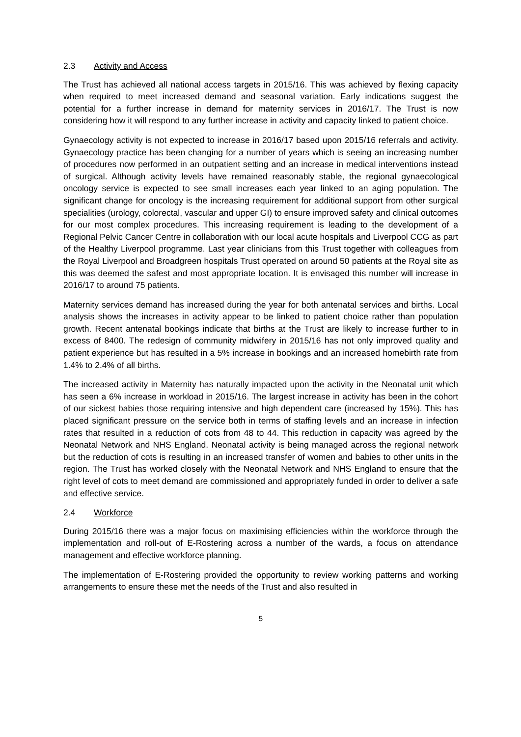2.3 Activity and Access
The Trust has achieved all national access targets in 2015/16. This was achieved by flexing capacity when required to meet increased demand and seasonal variation. Early indications suggest the potential for a further increase in demand for maternity services in 2016/17. The Trust is now considering how it will respond to any further increase in activity and capacity linked to patient choice.
Gynaecology activity is not expected to increase in 2016/17 based upon 2015/16 referrals and activity. Gynaecology practice has been changing for a number of years which is seeing an increasing number of procedures now performed in an outpatient setting and an increase in medical interventions instead of surgical. Although activity levels have remained reasonably stable, the regional gynaecological oncology service is expected to see small increases each year linked to an aging population. The significant change for oncology is the increasing requirement for additional support from other surgical specialities (urology, colorectal, vascular and upper GI) to ensure improved safety and clinical outcomes for our most complex procedures. This increasing requirement is leading to the development of a Regional Pelvic Cancer Centre in collaboration with our local acute hospitals and Liverpool CCG as part of the Healthy Liverpool programme. Last year clinicians from this Trust together with colleagues from the Royal Liverpool and Broadgreen hospitals Trust operated on around 50 patients at the Royal site as this was deemed the safest and most appropriate location. It is envisaged this number will increase in 2016/17 to around 75 patients.
Maternity services demand has increased during the year for both antenatal services and births. Local analysis shows the increases in activity appear to be linked to patient choice rather than population growth. Recent antenatal bookings indicate that births at the Trust are likely to increase further to in excess of 8400. The redesign of community midwifery in 2015/16 has not only improved quality and patient experience but has resulted in a 5% increase in bookings and an increased homebirth rate from 1.4% to 2.4% of all births.
The increased activity in Maternity has naturally impacted upon the activity in the Neonatal unit which has seen a 6% increase in workload in 2015/16. The largest increase in activity has been in the cohort of our sickest babies those requiring intensive and high dependent care (increased by 15%). This has placed significant pressure on the service both in terms of staffing levels and an increase in infection rates that resulted in a reduction of cots from 48 to 44. This reduction in capacity was agreed by the Neonatal Network and NHS England. Neonatal activity is being managed across the regional network but the reduction of cots is resulting in an increased transfer of women and babies to other units in the region. The Trust has worked closely with the Neonatal Network and NHS England to ensure that the right level of cots to meet demand are commissioned and appropriately funded in order to deliver a safe and effective service.
2.4 Workforce
During 2015/16 there was a major focus on maximising efficiencies within the workforce through the implementation and roll-out of E-Rostering across a number of the wards, a focus on attendance management and effective workforce planning.
The implementation of E-Rostering provided the opportunity to review working patterns and working arrangements to ensure these met the needs of the Trust and also resulted in
5